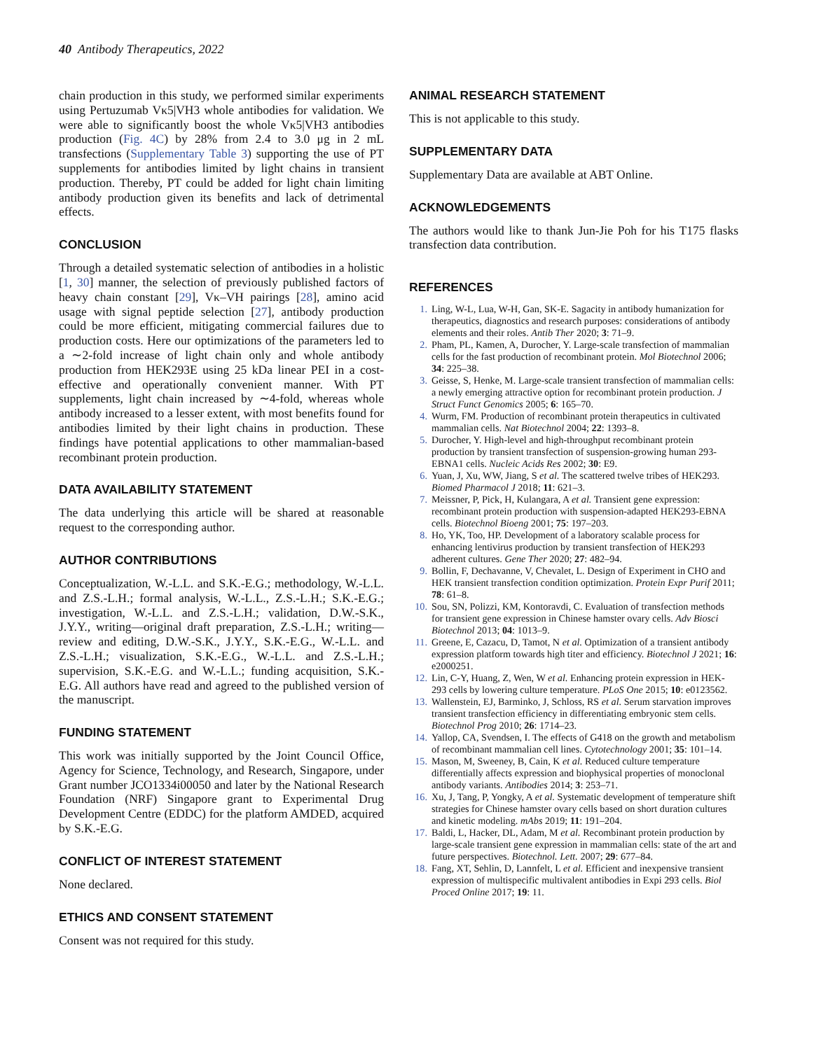40 Antibody Therapeutics, 2022
chain production in this study, we performed similar experiments using Pertuzumab Vκ5|VH3 whole antibodies for validation. We were able to significantly boost the whole Vκ5|VH3 antibodies production (Fig. 4C) by 28% from 2.4 to 3.0 μg in 2 mL transfections (Supplementary Table 3) supporting the use of PT supplements for antibodies limited by light chains in transient production. Thereby, PT could be added for light chain limiting antibody production given its benefits and lack of detrimental effects.
CONCLUSION
Through a detailed systematic selection of antibodies in a holistic [1, 30] manner, the selection of previously published factors of heavy chain constant [29], Vκ–VH pairings [28], amino acid usage with signal peptide selection [27], antibody production could be more efficient, mitigating commercial failures due to production costs. Here our optimizations of the parameters led to a ∼2-fold increase of light chain only and whole antibody production from HEK293E using 25 kDa linear PEI in a cost-effective and operationally convenient manner. With PT supplements, light chain increased by ∼4-fold, whereas whole antibody increased to a lesser extent, with most benefits found for antibodies limited by their light chains in production. These findings have potential applications to other mammalian-based recombinant protein production.
DATA AVAILABILITY STATEMENT
The data underlying this article will be shared at reasonable request to the corresponding author.
AUTHOR CONTRIBUTIONS
Conceptualization, W.-L.L. and S.K.-E.G.; methodology, W.-L.L. and Z.S.-L.H.; formal analysis, W.-L.L., Z.S.-L.H.; S.K.-E.G.; investigation, W.-L.L. and Z.S.-L.H.; validation, D.W.-S.K., J.Y.Y., writing—original draft preparation, Z.S.-L.H.; writing—review and editing, D.W.-S.K., J.Y.Y., S.K.-E.G., W.-L.L. and Z.S.-L.H.; visualization, S.K.-E.G., W.-L.L. and Z.S.-L.H.; supervision, S.K.-E.G. and W.-L.L.; funding acquisition, S.K.-E.G. All authors have read and agreed to the published version of the manuscript.
FUNDING STATEMENT
This work was initially supported by the Joint Council Office, Agency for Science, Technology, and Research, Singapore, under Grant number JCO1334i00050 and later by the National Research Foundation (NRF) Singapore grant to Experimental Drug Development Centre (EDDC) for the platform AMDED, acquired by S.K.-E.G.
CONFLICT OF INTEREST STATEMENT
None declared.
ETHICS AND CONSENT STATEMENT
Consent was not required for this study.
ANIMAL RESEARCH STATEMENT
This is not applicable to this study.
SUPPLEMENTARY DATA
Supplementary Data are available at ABT Online.
ACKNOWLEDGEMENTS
The authors would like to thank Jun-Jie Poh for his T175 flasks transfection data contribution.
REFERENCES
1. Ling, W-L, Lua, W-H, Gan, SK-E. Sagacity in antibody humanization for therapeutics, diagnostics and research purposes: considerations of antibody elements and their roles. Antib Ther 2020; 3: 71–9.
2. Pham, PL, Kamen, A, Durocher, Y. Large-scale transfection of mammalian cells for the fast production of recombinant protein. Mol Biotechnol 2006; 34: 225–38.
3. Geisse, S, Henke, M. Large-scale transient transfection of mammalian cells: a newly emerging attractive option for recombinant protein production. J Struct Funct Genomics 2005; 6: 165–70.
4. Wurm, FM. Production of recombinant protein therapeutics in cultivated mammalian cells. Nat Biotechnol 2004; 22: 1393–8.
5. Durocher, Y. High-level and high-throughput recombinant protein production by transient transfection of suspension-growing human 293-EBNA1 cells. Nucleic Acids Res 2002; 30: E9.
6. Yuan, J, Xu, WW, Jiang, S et al. The scattered twelve tribes of HEK293. Biomed Pharmacol J 2018; 11: 621–3.
7. Meissner, P, Pick, H, Kulangara, A et al. Transient gene expression: recombinant protein production with suspension-adapted HEK293-EBNA cells. Biotechnol Bioeng 2001; 75: 197–203.
8. Ho, YK, Too, HP. Development of a laboratory scalable process for enhancing lentivirus production by transient transfection of HEK293 adherent cultures. Gene Ther 2020; 27: 482–94.
9. Bollin, F, Dechavanne, V, Chevalet, L. Design of Experiment in CHO and HEK transient transfection condition optimization. Protein Expr Purif 2011; 78: 61–8.
10. Sou, SN, Polizzi, KM, Kontoravdi, C. Evaluation of transfection methods for transient gene expression in Chinese hamster ovary cells. Adv Biosci Biotechnol 2013; 04: 1013–9.
11. Greene, E, Cazacu, D, Tamot, N et al. Optimization of a transient antibody expression platform towards high titer and efficiency. Biotechnol J 2021; 16: e2000251.
12. Lin, C-Y, Huang, Z, Wen, W et al. Enhancing protein expression in HEK-293 cells by lowering culture temperature. PLoS One 2015; 10: e0123562.
13. Wallenstein, EJ, Barminko, J, Schloss, RS et al. Serum starvation improves transient transfection efficiency in differentiating embryonic stem cells. Biotechnol Prog 2010; 26: 1714–23.
14. Yallop, CA, Svendsen, I. The effects of G418 on the growth and metabolism of recombinant mammalian cell lines. Cytotechnology 2001; 35: 101–14.
15. Mason, M, Sweeney, B, Cain, K et al. Reduced culture temperature differentially affects expression and biophysical properties of monoclonal antibody variants. Antibodies 2014; 3: 253–71.
16. Xu, J, Tang, P, Yongky, A et al. Systematic development of temperature shift strategies for Chinese hamster ovary cells based on short duration cultures and kinetic modeling. mAbs 2019; 11: 191–204.
17. Baldi, L, Hacker, DL, Adam, M et al. Recombinant protein production by large-scale transient gene expression in mammalian cells: state of the art and future perspectives. Biotechnol. Lett. 2007; 29: 677–84.
18. Fang, XT, Sehlin, D, Lannfelt, L et al. Efficient and inexpensive transient expression of multispecific multivalent antibodies in Expi 293 cells. Biol Proced Online 2017; 19: 11.